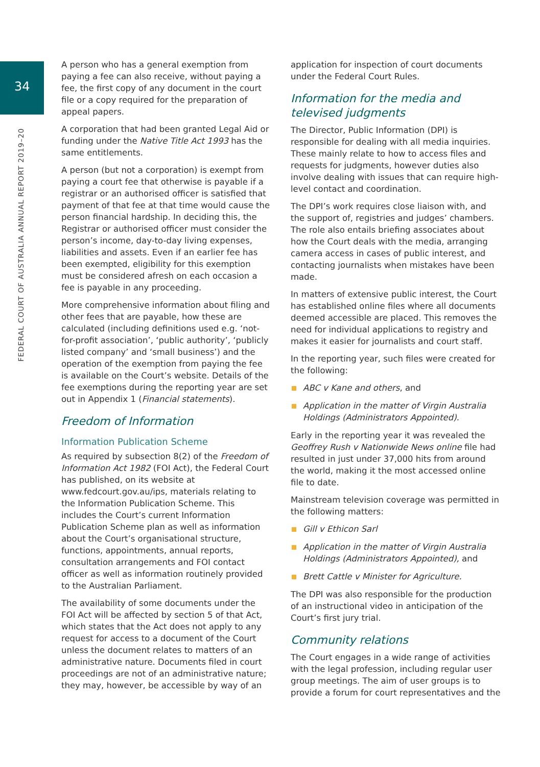34
FEDERAL COURT OF AUSTRALIA ANNUAL REPORT 2019–20
A person who has a general exemption from paying a fee can also receive, without paying a fee, the first copy of any document in the court file or a copy required for the preparation of appeal papers.
A corporation that had been granted Legal Aid or funding under the Native Title Act 1993 has the same entitlements.
A person (but not a corporation) is exempt from paying a court fee that otherwise is payable if a registrar or an authorised officer is satisfied that payment of that fee at that time would cause the person financial hardship. In deciding this, the Registrar or authorised officer must consider the person’s income, day-to-day living expenses, liabilities and assets. Even if an earlier fee has been exempted, eligibility for this exemption must be considered afresh on each occasion a fee is payable in any proceeding.
More comprehensive information about filing and other fees that are payable, how these are calculated (including definitions used e.g. ‘not-for-profit association’, ‘public authority’, ‘publicly listed company’ and ‘small business’) and the operation of the exemption from paying the fee is available on the Court’s website. Details of the fee exemptions during the reporting year are set out in Appendix 1 (Financial statements).
Freedom of Information
Information Publication Scheme
As required by subsection 8(2) of the Freedom of Information Act 1982 (FOI Act), the Federal Court has published, on its website at www.fedcourt.gov.au/ips, materials relating to the Information Publication Scheme. This includes the Court’s current Information Publication Scheme plan as well as information about the Court’s organisational structure, functions, appointments, annual reports, consultation arrangements and FOI contact officer as well as information routinely provided to the Australian Parliament.
The availability of some documents under the FOI Act will be affected by section 5 of that Act, which states that the Act does not apply to any request for access to a document of the Court unless the document relates to matters of an administrative nature. Documents filed in court proceedings are not of an administrative nature; they may, however, be accessible by way of an
application for inspection of court documents under the Federal Court Rules.
Information for the media and televised judgments
The Director, Public Information (DPI) is responsible for dealing with all media inquiries. These mainly relate to how to access files and requests for judgments, however duties also involve dealing with issues that can require high-level contact and coordination.
The DPI’s work requires close liaison with, and the support of, registries and judges’ chambers. The role also entails briefing associates about how the Court deals with the media, arranging camera access in cases of public interest, and contacting journalists when mistakes have been made.
In matters of extensive public interest, the Court has established online files where all documents deemed accessible are placed. This removes the need for individual applications to registry and makes it easier for journalists and court staff.
In the reporting year, such files were created for the following:
ABC v Kane and others, and
Application in the matter of Virgin Australia Holdings (Administrators Appointed).
Early in the reporting year it was revealed the Geoffrey Rush v Nationwide News online file had resulted in just under 37,000 hits from around the world, making it the most accessed online file to date.
Mainstream television coverage was permitted in the following matters:
Gill v Ethicon Sarl
Application in the matter of Virgin Australia Holdings (Administrators Appointed), and
Brett Cattle v Minister for Agriculture.
The DPI was also responsible for the production of an instructional video in anticipation of the Court’s first jury trial.
Community relations
The Court engages in a wide range of activities with the legal profession, including regular user group meetings. The aim of user groups is to provide a forum for court representatives and the